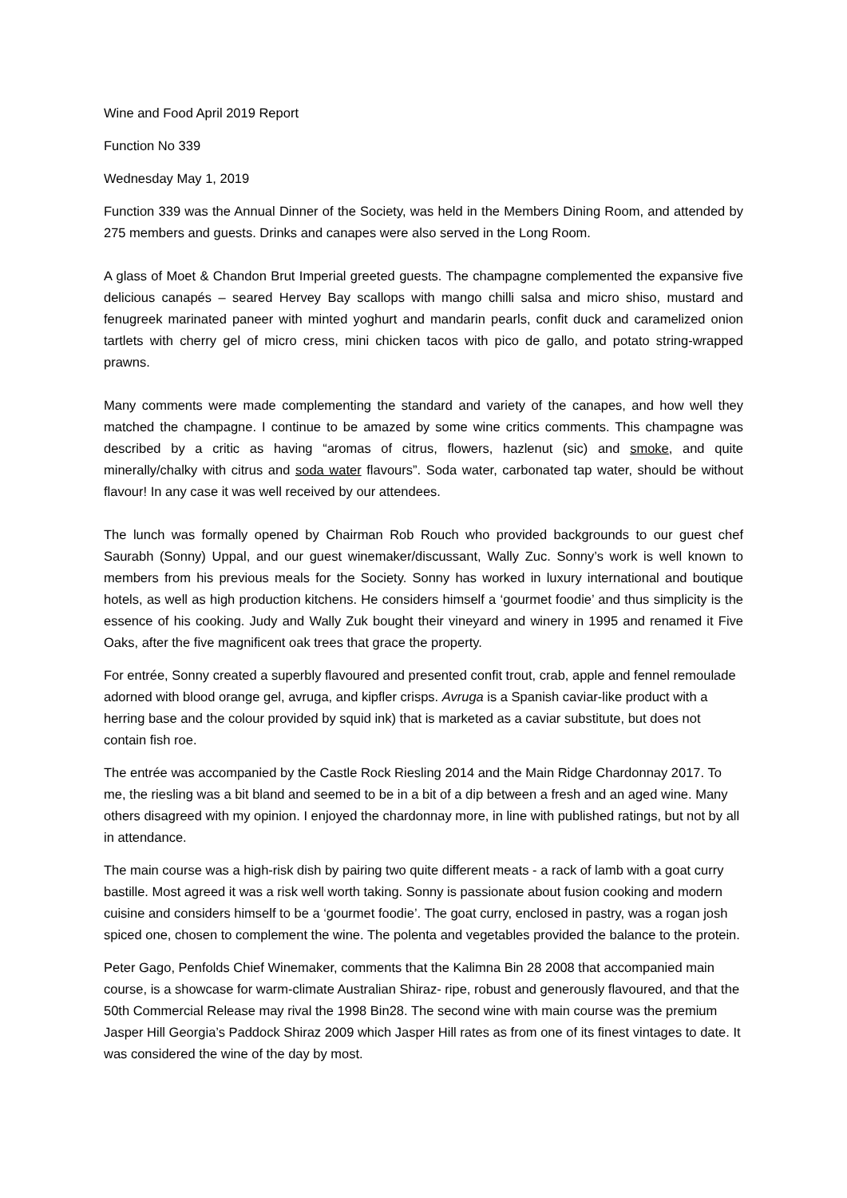Wine and Food April 2019 Report
Function No 339
Wednesday May 1, 2019
Function 339 was the Annual Dinner of the Society, was held in the Members Dining Room, and attended by 275 members and guests. Drinks and canapes were also served in the Long Room.
A glass of Moet & Chandon Brut Imperial greeted guests. The champagne complemented the expansive five delicious canapés – seared Hervey Bay scallops with mango chilli salsa and micro shiso, mustard and fenugreek marinated paneer with minted yoghurt and mandarin pearls, confit duck and caramelized onion tartlets with cherry gel of micro cress, mini chicken tacos with pico de gallo, and potato string-wrapped prawns.
Many comments were made complementing the standard and variety of the canapes, and how well they matched the champagne. I continue to be amazed by some wine critics comments. This champagne was described by a critic as having “aromas of citrus, flowers, hazlenut (sic) and smoke, and quite minerally/chalky with citrus and soda water flavours”. Soda water, carbonated tap water, should be without flavour! In any case it was well received by our attendees.
The lunch was formally opened by Chairman Rob Rouch who provided backgrounds to our guest chef Saurabh (Sonny) Uppal, and our guest winemaker/discussant, Wally Zuc. Sonny’s work is well known to members from his previous meals for the Society. Sonny has worked in luxury international and boutique hotels, as well as high production kitchens. He considers himself a ‘gourmet foodie’ and thus simplicity is the essence of his cooking. Judy and Wally Zuk bought their vineyard and winery in 1995 and renamed it Five Oaks, after the five magnificent oak trees that grace the property.
For entrée, Sonny created a superbly flavoured and presented confit trout, crab, apple and fennel remoulade adorned with blood orange gel, avruga, and kipfler crisps. Avruga is a Spanish caviar-like product with a herring base and the colour provided by squid ink) that is marketed as a caviar substitute, but does not contain fish roe.
The entrée was accompanied by the Castle Rock Riesling 2014 and the Main Ridge Chardonnay 2017. To me, the riesling was a bit bland and seemed to be in a bit of a dip between a fresh and an aged wine. Many others disagreed with my opinion. I enjoyed the chardonnay more, in line with published ratings, but not by all in attendance.
The main course was a high-risk dish by pairing two quite different meats - a rack of lamb with a goat curry bastille. Most agreed it was a risk well worth taking. Sonny is passionate about fusion cooking and modern cuisine and considers himself to be a ‘gourmet foodie’. The goat curry, enclosed in pastry, was a rogan josh spiced one, chosen to complement the wine. The polenta and vegetables provided the balance to the protein.
Peter Gago, Penfolds Chief Winemaker, comments that the Kalimna Bin 28 2008 that accompanied main course, is a showcase for warm-climate Australian Shiraz- ripe, robust and generously flavoured, and that the 50th Commercial Release may rival the 1998 Bin28. The second wine with main course was the premium Jasper Hill Georgia’s Paddock Shiraz 2009 which Jasper Hill rates as from one of its finest vintages to date. It was considered the wine of the day by most.